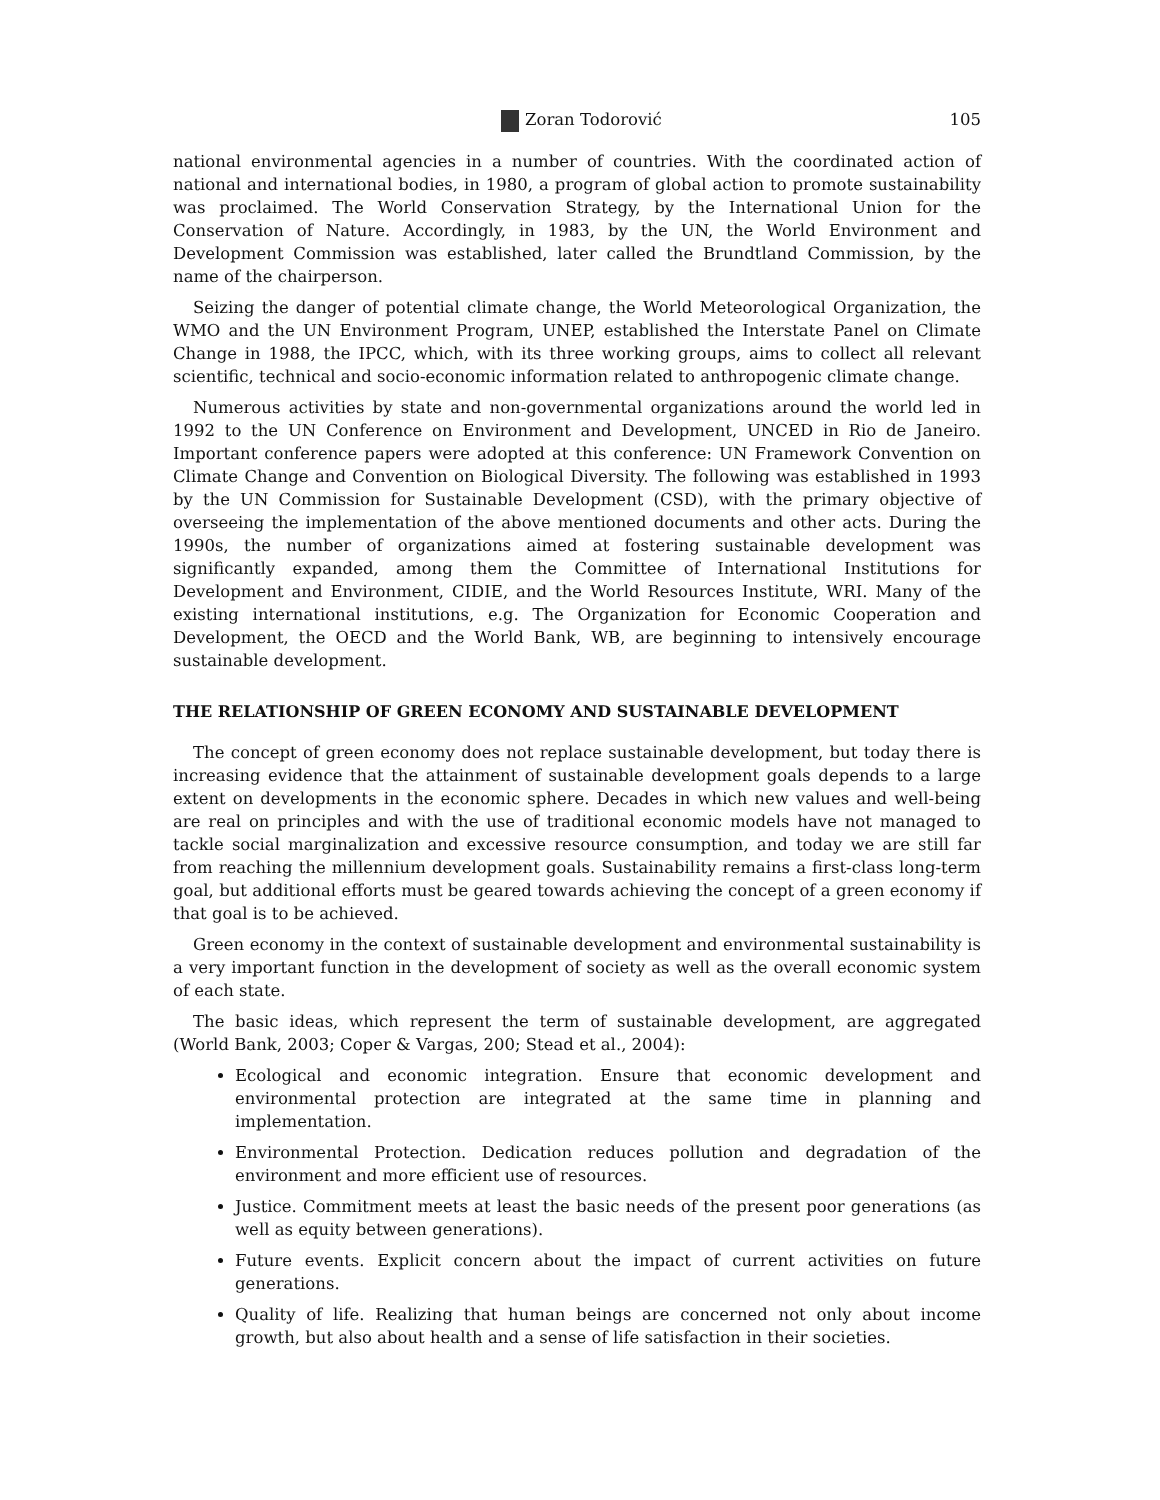Zoran Todorović 105
national environmental agencies in a number of countries. With the coordinated action of national and international bodies, in 1980, a program of global action to promote sustainability was proclaimed. The World Conservation Strategy, by the International Union for the Conservation of Nature. Accordingly, in 1983, by the UN, the World Environment and Development Commission was established, later called the Brundtland Commission, by the name of the chairperson.
Seizing the danger of potential climate change, the World Meteorological Organization, the WMO and the UN Environment Program, UNEP, established the Interstate Panel on Climate Change in 1988, the IPCC, which, with its three working groups, aims to collect all relevant scientific, technical and socio-economic information related to anthropogenic climate change.
Numerous activities by state and non-governmental organizations around the world led in 1992 to the UN Conference on Environment and Development, UNCED in Rio de Janeiro. Important conference papers were adopted at this conference: UN Framework Convention on Climate Change and Convention on Biological Diversity. The following was established in 1993 by the UN Commission for Sustainable Development (CSD), with the primary objective of overseeing the implementation of the above mentioned documents and other acts. During the 1990s, the number of organizations aimed at fostering sustainable development was significantly expanded, among them the Committee of International Institutions for Development and Environment, CIDIE, and the World Resources Institute, WRI. Many of the existing international institutions, e.g. The Organization for Economic Cooperation and Development, the OECD and the World Bank, WB, are beginning to intensively encourage sustainable development.
THE RELATIONSHIP OF GREEN ECONOMY AND SUSTAINABLE DEVELOPMENT
The concept of green economy does not replace sustainable development, but today there is increasing evidence that the attainment of sustainable development goals depends to a large extent on developments in the economic sphere. Decades in which new values and well-being are real on principles and with the use of traditional economic models have not managed to tackle social marginalization and excessive resource consumption, and today we are still far from reaching the millennium development goals. Sustainability remains a first-class long-term goal, but additional efforts must be geared towards achieving the concept of a green economy if that goal is to be achieved.
Green economy in the context of sustainable development and environmental sustainability is a very important function in the development of society as well as the overall economic system of each state.
The basic ideas, which represent the term of sustainable development, are aggregated (World Bank, 2003; Coper & Vargas, 200; Stead et al., 2004):
Ecological and economic integration. Ensure that economic development and environmental protection are integrated at the same time in planning and implementation.
Environmental Protection. Dedication reduces pollution and degradation of the environment and more efficient use of resources.
Justice. Commitment meets at least the basic needs of the present poor generations (as well as equity between generations).
Future events. Explicit concern about the impact of current activities on future generations.
Quality of life. Realizing that human beings are concerned not only about income growth, but also about health and a sense of life satisfaction in their societies.